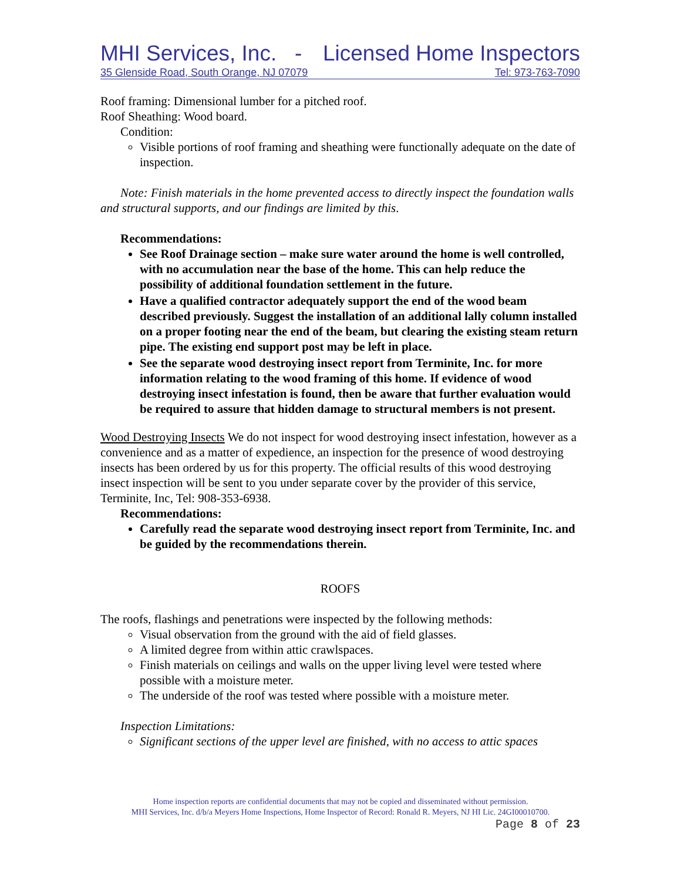MHI Services, Inc. - Licensed Home Inspectors
35 Glenside Road, South Orange, NJ 07079 Tel: 973-763-7090
Roof framing: Dimensional lumber for a pitched roof.
Roof Sheathing: Wood board.
Condition:
Visible portions of roof framing and sheathing were functionally adequate on the date of inspection.
Note: Finish materials in the home prevented access to directly inspect the foundation walls and structural supports, and our findings are limited by this.
Recommendations:
See Roof Drainage section – make sure water around the home is well controlled, with no accumulation near the base of the home. This can help reduce the possibility of additional foundation settlement in the future.
Have a qualified contractor adequately support the end of the wood beam described previously. Suggest the installation of an additional lally column installed on a proper footing near the end of the beam, but clearing the existing steam return pipe. The existing end support post may be left in place.
See the separate wood destroying insect report from Terminite, Inc. for more information relating to the wood framing of this home. If evidence of wood destroying insect infestation is found, then be aware that further evaluation would be required to assure that hidden damage to structural members is not present.
Wood Destroying Insects We do not inspect for wood destroying insect infestation, however as a convenience and as a matter of expedience, an inspection for the presence of wood destroying insects has been ordered by us for this property. The official results of this wood destroying insect inspection will be sent to you under separate cover by the provider of this service, Terminite, Inc, Tel: 908-353-6938.
Recommendations:
Carefully read the separate wood destroying insect report from Terminite, Inc. and be guided by the recommendations therein.
ROOFS
The roofs, flashings and penetrations were inspected by the following methods:
Visual observation from the ground with the aid of field glasses.
A limited degree from within attic crawlspaces.
Finish materials on ceilings and walls on the upper living level were tested where possible with a moisture meter.
The underside of the roof was tested where possible with a moisture meter.
Inspection Limitations:
Significant sections of the upper level are finished, with no access to attic spaces
Home inspection reports are confidential documents that may not be copied and disseminated without permission.
MHI Services, Inc. d/b/a Meyers Home Inspections, Home Inspector of Record: Ronald R. Meyers, NJ HI Lic. 24GI00010700.
Page 8 of 23